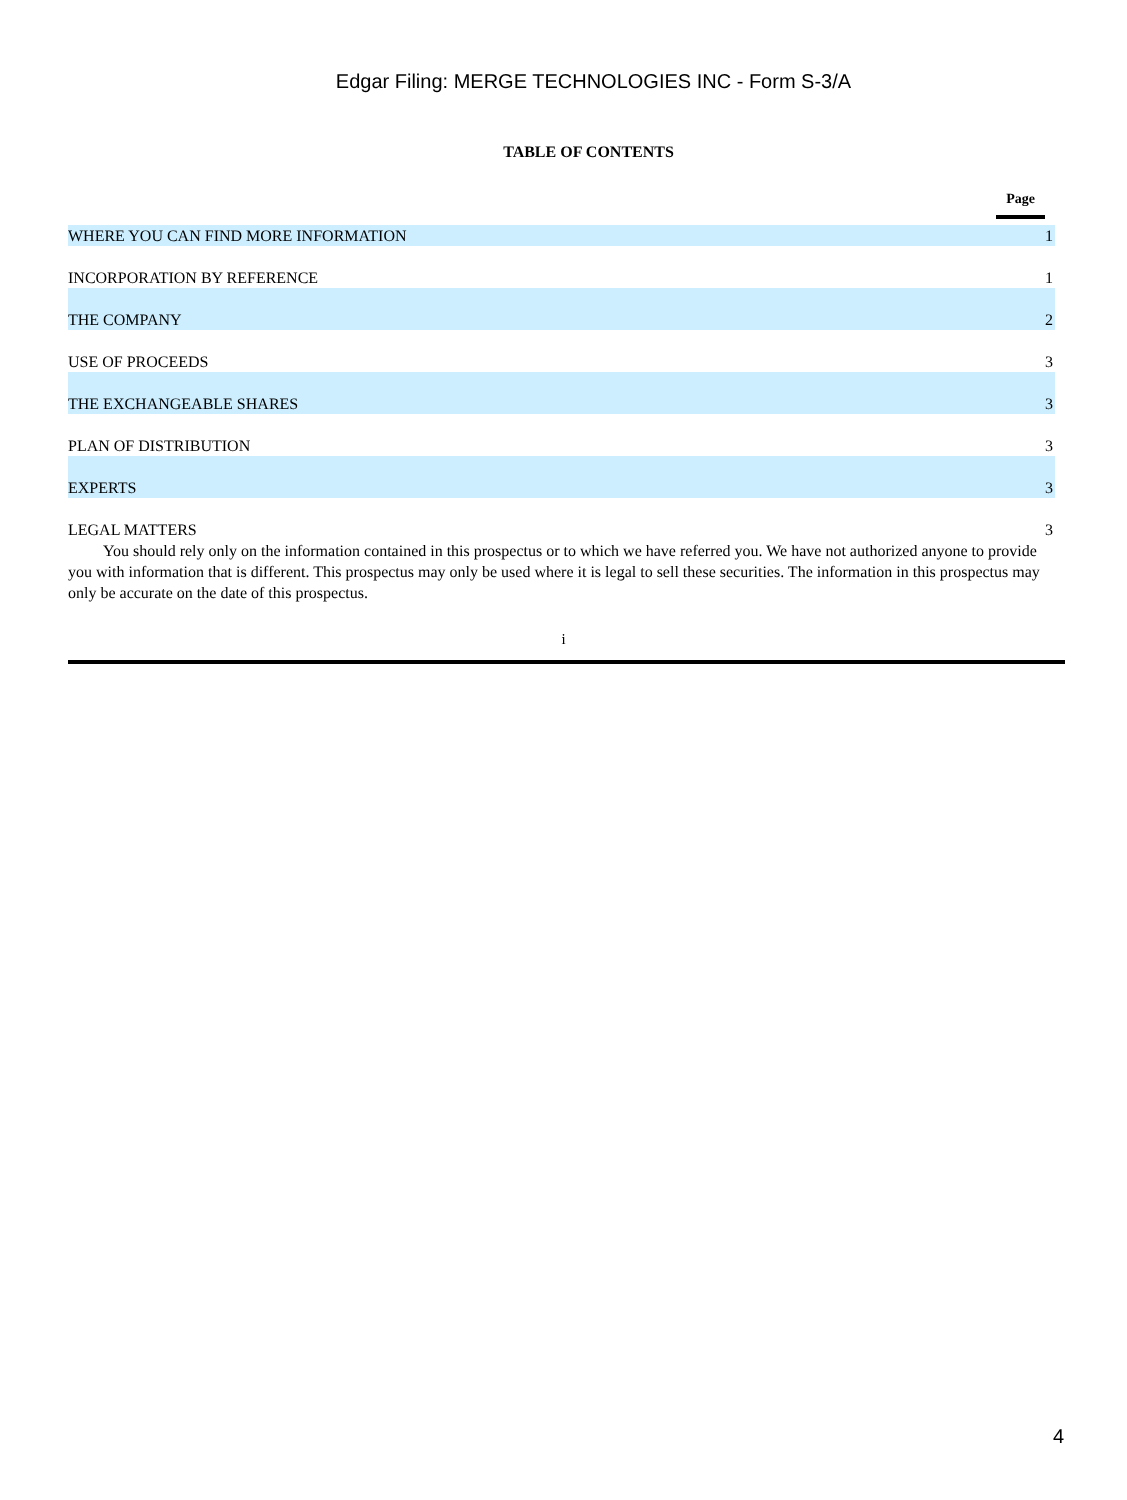Edgar Filing: MERGE TECHNOLOGIES INC - Form S-3/A
TABLE OF CONTENTS
| | Page |
| --- | --- |
| WHERE YOU CAN FIND MORE INFORMATION | 1 |
| INCORPORATION BY REFERENCE | 1 |
| THE COMPANY | 2 |
| USE OF PROCEEDS | 3 |
| THE EXCHANGEABLE SHARES | 3 |
| PLAN OF DISTRIBUTION | 3 |
| EXPERTS | 3 |
| LEGAL MATTERS | 3 |
You should rely only on the information contained in this prospectus or to which we have referred you. We have not authorized anyone to provide you with information that is different. This prospectus may only be used where it is legal to sell these securities. The information in this prospectus may only be accurate on the date of this prospectus.
i
4